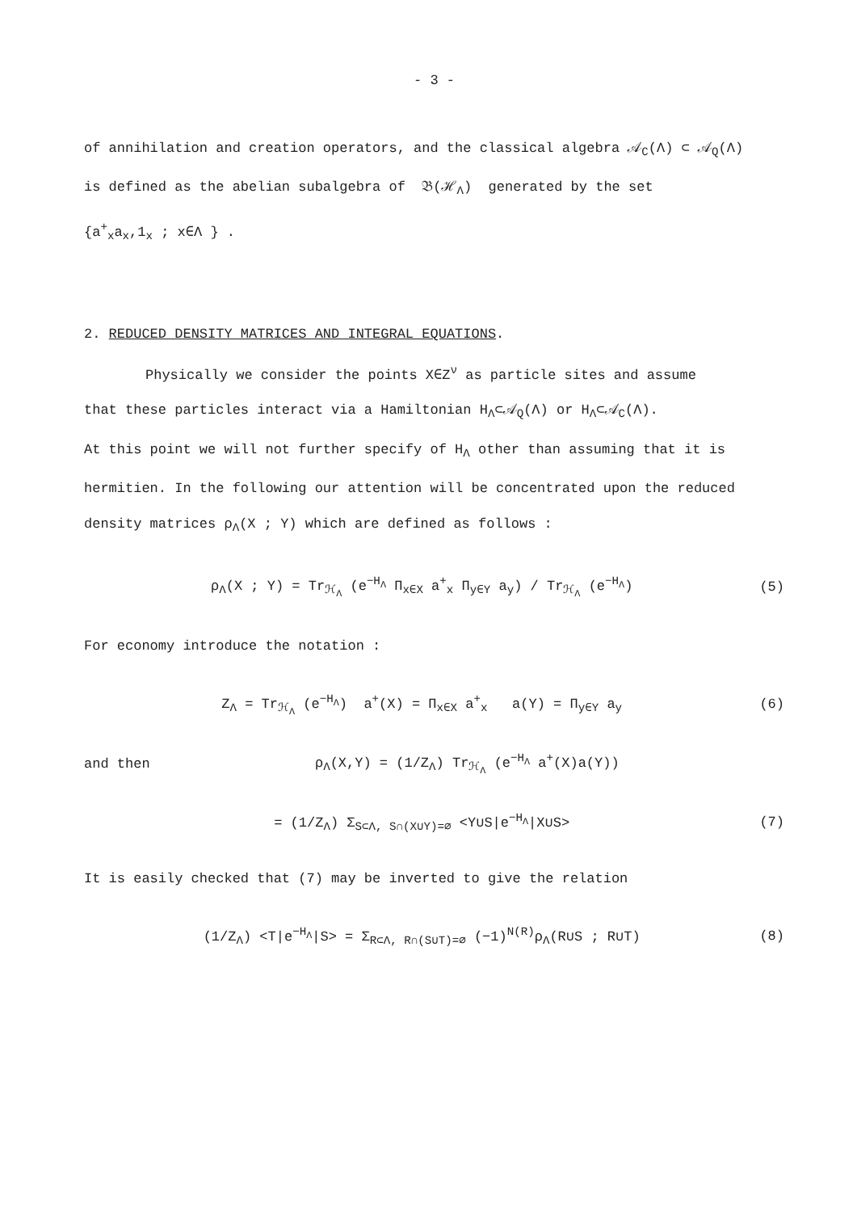- 3 -
of annihilation and creation operators, and the classical algebra 𝒜<sub>C</sub>(Λ) ⊂ 𝒜<sub>Q</sub>(Λ)
is defined as the abelian subalgebra of 𝔅(ℋ<sub>Λ</sub>) generated by the set
{a<sup>+</sup><sub>x</sub>a<sub>x</sub>,1<sub>x</sub> ; x∈Λ } .
2. REDUCED DENSITY MATRICES AND INTEGRAL EQUATIONS.
Physically we consider the points X∈Z<sup>ν</sup> as particle sites and assume
that these particles interact via a Hamiltonian H<sub>Λ</sub>⊂𝒜<sub>Q</sub>(Λ) or H<sub>Λ</sub>⊂𝒜<sub>C</sub>(Λ).
At this point we will not further specify of H<sub>Λ</sub> other than assuming that it is
hermitien. In the following our attention will be concentrated upon the reduced
density matrices ρ<sub>Λ</sub>(X ; Y) which are defined as follows :
ρ<sub>Λ</sub>(X ; Y) = Tr<sub>ℋ<sub>Λ</sub></sub> (e<sup>−H<sub>Λ</sub></sup> Π<sub>x∈X</sub> a<sup>+</sup><sub>x</sub> Π<sub>y∈Y</sub> a<sub>y</sub>) / Tr<sub>ℋ<sub>Λ</sub></sub> (e<sup>−H<sub>Λ</sub></sup>) (5)
For economy introduce the notation :
Z<sub>Λ</sub> = Tr<sub>ℋ<sub>Λ</sub></sub> (e<sup>−H<sub>Λ</sub></sup>) a<sup>+</sup>(X) = Π<sub>x∈X</sub> a<sup>+</sup><sub>x</sub> a(Y) = Π<sub>y∈Y</sub> a<sub>y</sub> (6)
and then ρ<sub>Λ</sub>(X,Y) = (1/Z<sub>Λ</sub>) Tr<sub>ℋ<sub>Λ</sub></sub> (e<sup>−H<sub>Λ</sub></sup> a<sup>+</sup>(X)a(Y))
= (1/Z<sub>Λ</sub>) Σ<sub>S⊂Λ, S∩(X∪Y)=∅</sub> <Y∪S|e<sup>−H<sub>Λ</sub></sup>|X∪S> (7)
It is easily checked that (7) may be inverted to give the relation
(1/Z<sub>Λ</sub>) <T|e<sup>−H<sub>Λ</sub></sup>|S> = Σ<sub>R⊂Λ, R∩(S∪T)=∅</sub> (−1)<sup>N(R)</sup>ρ<sub>Λ</sub>(R∪S ; R∪T) (8)